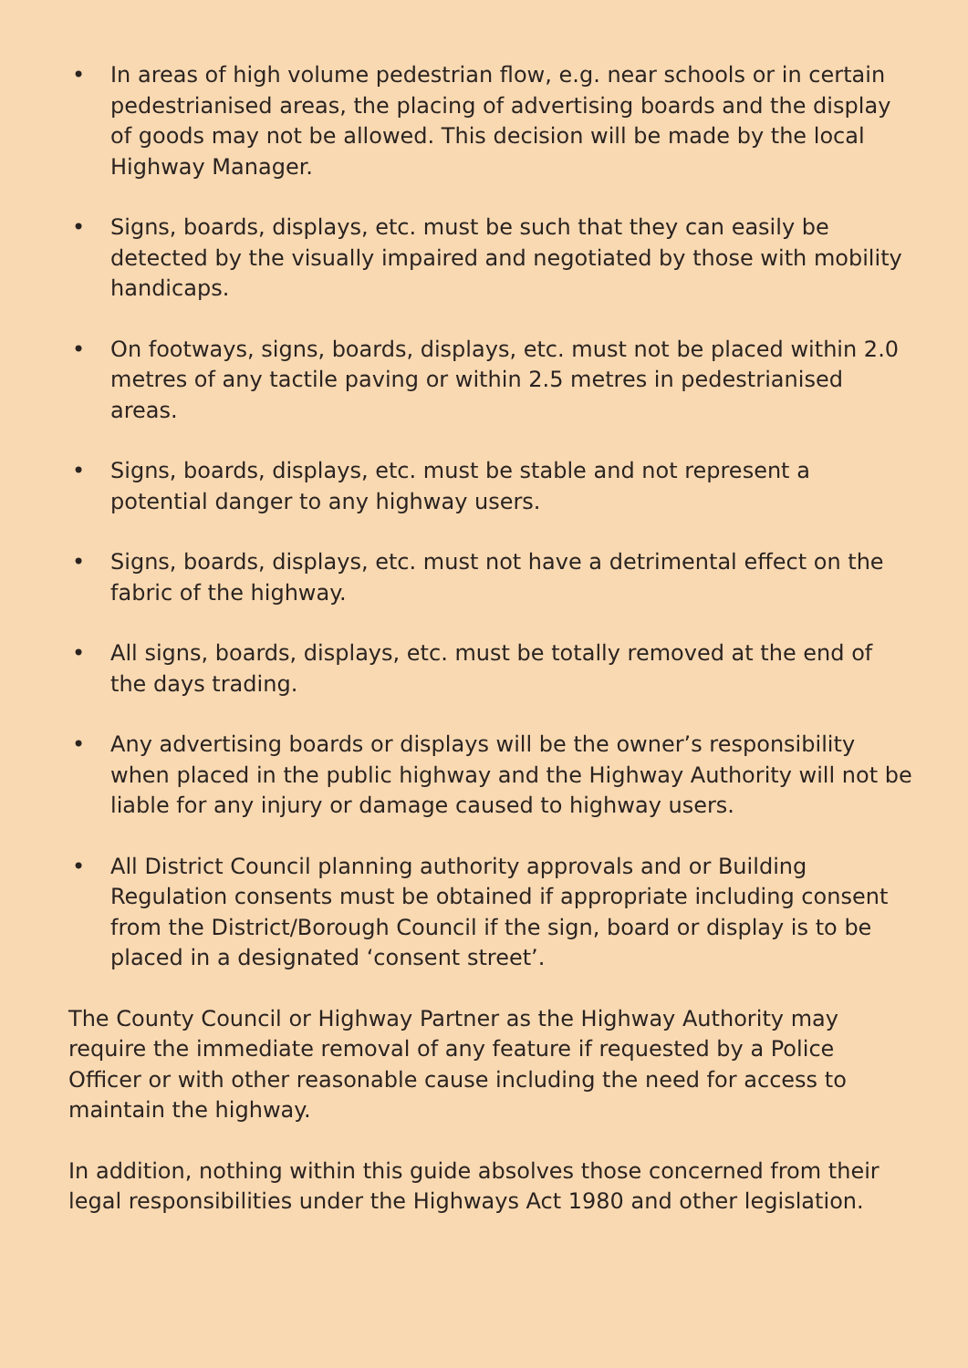• In areas of high volume pedestrian flow, e.g. near schools or in certain pedestrianised areas, the placing of advertising boards and the display of goods may not be allowed. This decision will be made by the local Highway Manager.
• Signs, boards, displays, etc. must be such that they can easily be detected by the visually impaired and negotiated by those with mobility handicaps.
• On footways, signs, boards, displays, etc. must not be placed within 2.0 metres of any tactile paving or within 2.5 metres in pedestrianised areas.
• Signs, boards, displays, etc. must be stable and not represent a potential danger to any highway users.
• Signs, boards, displays, etc. must not have a detrimental effect on the fabric of the highway.
• All signs, boards, displays, etc. must be totally removed at the end of the days trading.
• Any advertising boards or displays will be the owner’s responsibility when placed in the public highway and the Highway Authority will not be liable for any injury or damage caused to highway users.
• All District Council planning authority approvals and or Building Regulation consents must be obtained if appropriate including consent from the District/Borough Council if the sign, board or display is to be placed in a designated ‘consent street’.
The County Council or Highway Partner as the Highway Authority may require the immediate removal of any feature if requested by a Police Officer or with other reasonable cause including the need for access to maintain the highway.
In addition, nothing within this guide absolves those concerned from their legal responsibilities under the Highways Act 1980 and other legislation.